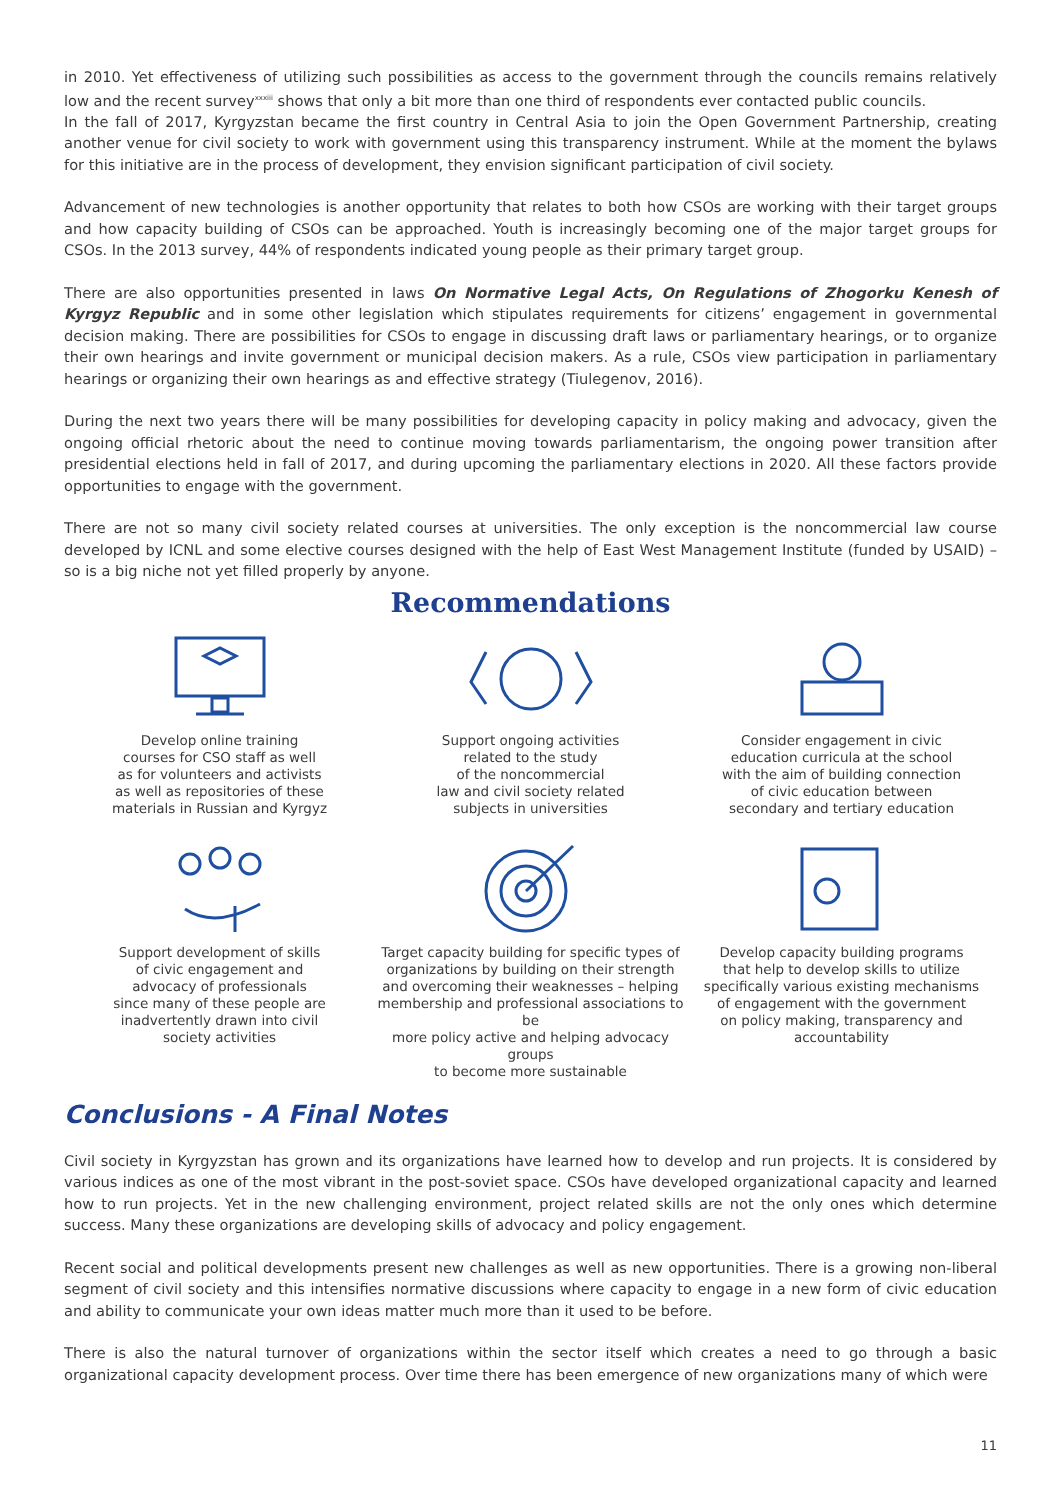in 2010. Yet effectiveness of utilizing such possibilities as access to the government through the councils remains relatively low and the recent survey<sup>xxxiii</sup> shows that only a bit more than one third of respondents ever contacted public councils.
In the fall of 2017, Kyrgyzstan became the first country in Central Asia to join the Open Government Partnership, creating another venue for civil society to work with government using this transparency instrument. While at the moment the bylaws for this initiative are in the process of development, they envision significant participation of civil society.
Advancement of new technologies is another opportunity that relates to both how CSOs are working with their target groups and how capacity building of CSOs can be approached. Youth is increasingly becoming one of the major target groups for CSOs. In the 2013 survey, 44% of respondents indicated young people as their primary target group.
There are also opportunities presented in laws On Normative Legal Acts, On Regulations of Zhogorku Kenesh of Kyrgyz Republic and in some other legislation which stipulates requirements for citizens’ engagement in governmental decision making. There are possibilities for CSOs to engage in discussing draft laws or parliamentary hearings, or to organize their own hearings and invite government or municipal decision makers. As a rule, CSOs view participation in parliamentary hearings or organizing their own hearings as and effective strategy (Tiulegenov, 2016).
During the next two years there will be many possibilities for developing capacity in policy making and advocacy, given the ongoing official rhetoric about the need to continue moving towards parliamentarism, the ongoing power transition after presidential elections held in fall of 2017, and during upcoming the parliamentary elections in 2020. All these factors provide opportunities to engage with the government.
There are not so many civil society related courses at universities. The only exception is the noncommercial law course developed by ICNL and some elective courses designed with the help of East West Management Institute (funded by USAID) – so is a big niche not yet filled properly by anyone.
Recommendations
Develop online training
courses for CSO staff as well
as for volunteers and activists
as well as repositories of these
materials in Russian and Kyrgyz
Support ongoing activities
related to the study
of the noncommercial
law and civil society related
subjects in universities
Consider engagement in civic
education curricula at the school
with the aim of building connection
of civic education between
secondary and tertiary education
Support development of skills
of civic engagement and
advocacy of professionals
since many of these people are
inadvertently drawn into civil
society activities
Target capacity building for specific types of
organizations by building on their strength
and overcoming their weaknesses – helping
membership and professional associations to be
more policy active and helping advocacy groups
to become more sustainable
Develop capacity building programs
that help to develop skills to utilize
specifically various existing mechanisms
of engagement with the government
on policy making, transparency and
accountability
Conclusions - A Final Notes
Civil society in Kyrgyzstan has grown and its organizations have learned how to develop and run projects. It is considered by various indices as one of the most vibrant in the post-soviet space. CSOs have developed organizational capacity and learned how to run projects. Yet in the new challenging environment, project related skills are not the only ones which determine success. Many these organizations are developing skills of advocacy and policy engagement.
Recent social and political developments present new challenges as well as new opportunities. There is a growing non-liberal segment of civil society and this intensifies normative discussions where capacity to engage in a new form of civic education and ability to communicate your own ideas matter much more than it used to be before.
There is also the natural turnover of organizations within the sector itself which creates a need to go through a basic organizational capacity development process. Over time there has been emergence of new organizations many of which were
11